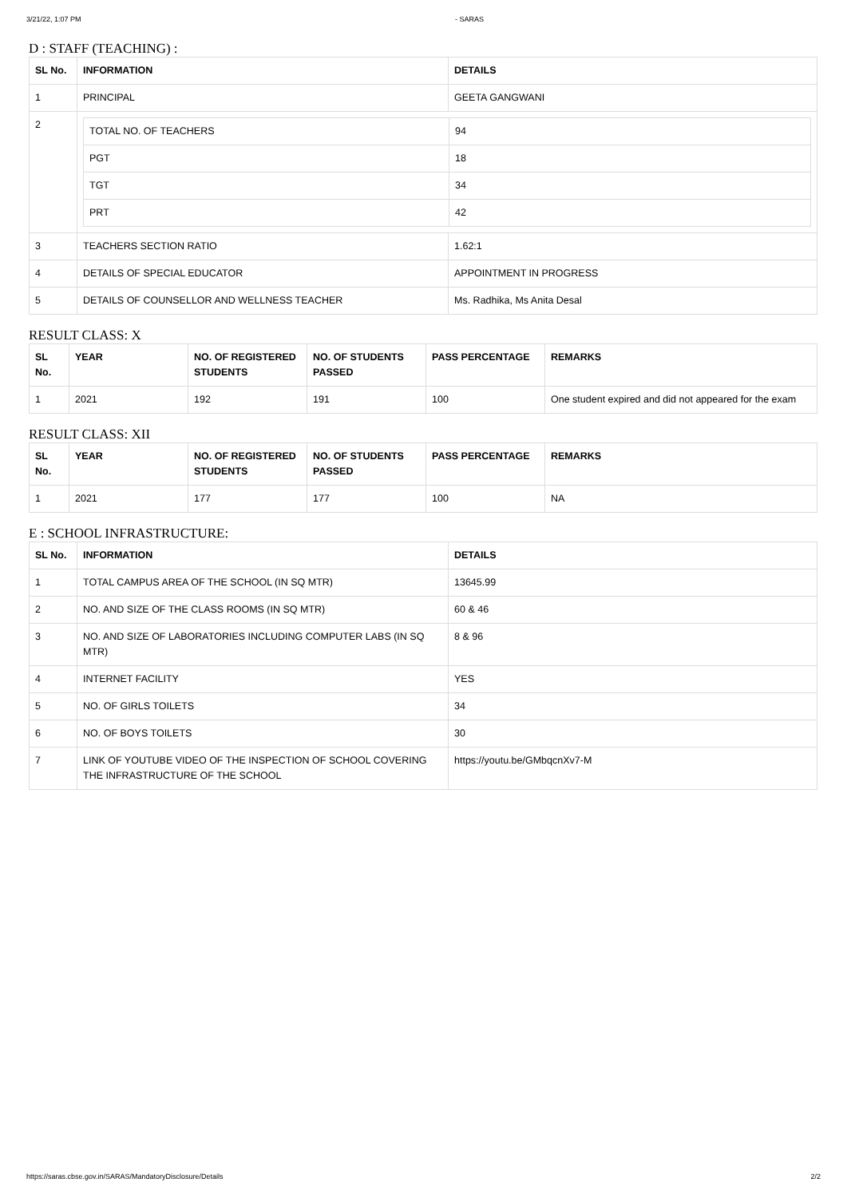3/21/22, 1:07 PM - SARAS
D : STAFF (TEACHING) :
| SL No. | INFORMATION | DETAILS |
| --- | --- | --- |
| 1 | PRINCIPAL | GEETA GANGWANI |
| 2 | / TOTAL NO. OF TEACHERS / 94 / / PGT / 18 / / TGT / 34 / / PRT / 42 / | |
| 3 | TEACHERS SECTION RATIO | 1.62:1 |
| 4 | DETAILS OF SPECIAL EDUCATOR | APPOINTMENT IN PROGRESS |
| 5 | DETAILS OF COUNSELLOR AND WELLNESS TEACHER | Ms. Radhika, Ms Anita Desal |
RESULT CLASS: X
| SL No. | YEAR | NO. OF REGISTERED STUDENTS | NO. OF STUDENTS PASSED | PASS PERCENTAGE | REMARKS |
| --- | --- | --- | --- | --- | --- |
| 1 | 2021 | 192 | 191 | 100 | One student expired and did not appeared for the exam |
RESULT CLASS: XII
| SL No. | YEAR | NO. OF REGISTERED STUDENTS | NO. OF STUDENTS PASSED | PASS PERCENTAGE | REMARKS |
| --- | --- | --- | --- | --- | --- |
| 1 | 2021 | 177 | 177 | 100 | NA |
E : SCHOOL INFRASTRUCTURE:
| SL No. | INFORMATION | DETAILS |
| --- | --- | --- |
| 1 | TOTAL CAMPUS AREA OF THE SCHOOL (IN SQ MTR) | 13645.99 |
| 2 | NO. AND SIZE OF THE CLASS ROOMS (IN SQ MTR) | 60 & 46 |
| 3 | NO. AND SIZE OF LABORATORIES INCLUDING COMPUTER LABS (IN SQ MTR) | 8 & 96 |
| 4 | INTERNET FACILITY | YES |
| 5 | NO. OF GIRLS TOILETS | 34 |
| 6 | NO. OF BOYS TOILETS | 30 |
| 7 | LINK OF YOUTUBE VIDEO OF THE INSPECTION OF SCHOOL COVERING THE INFRASTRUCTURE OF THE SCHOOL | https://youtu.be/GMbqcnXv7-M |
https://saras.cbse.gov.in/SARAS/MandatoryDisclosure/Details 2/2